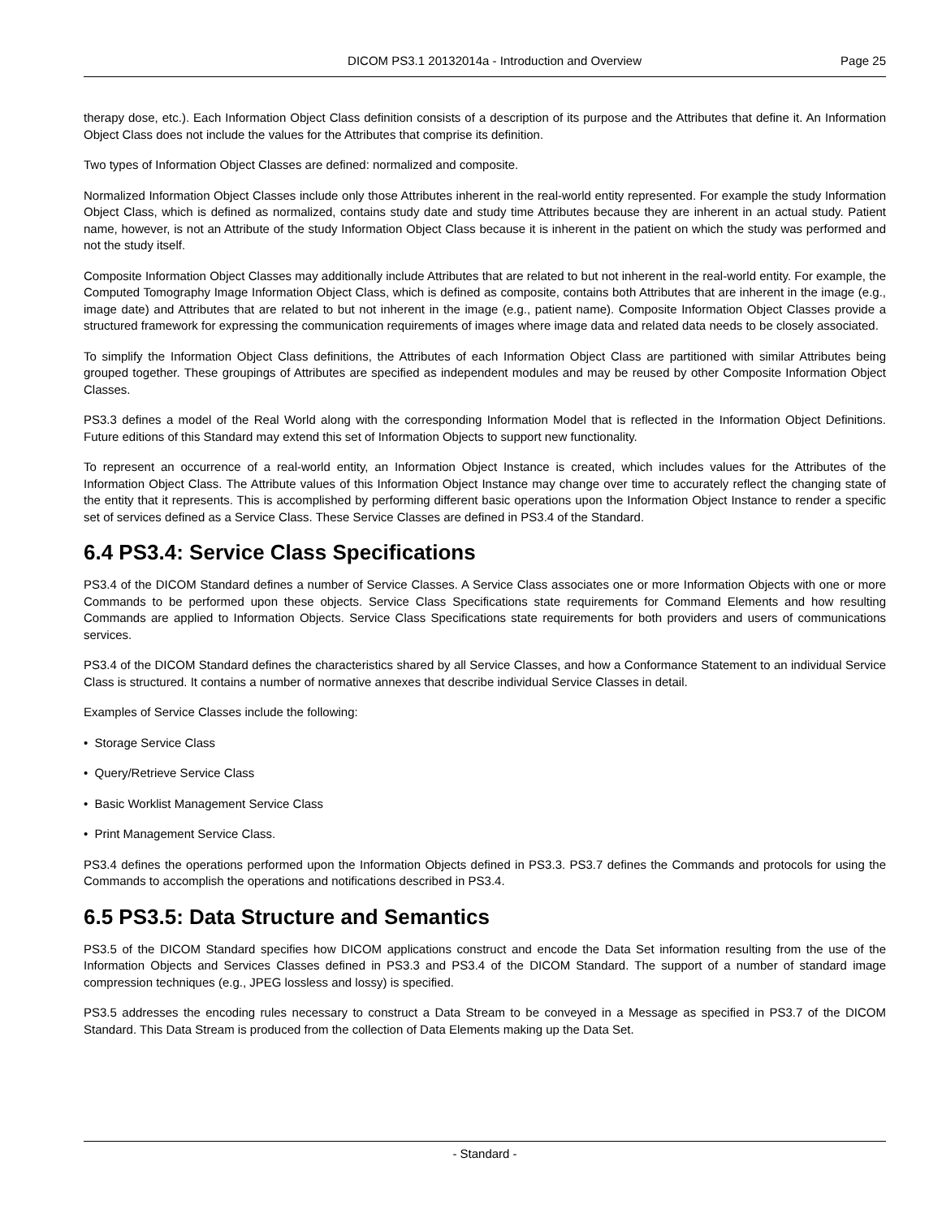DICOM PS3.1 20132014a - Introduction and Overview Page 25
therapy dose, etc.). Each Information Object Class definition consists of a description of its purpose and the Attributes that define it. An Information Object Class does not include the values for the Attributes that comprise its definition.
Two types of Information Object Classes are defined: normalized and composite.
Normalized Information Object Classes include only those Attributes inherent in the real-world entity represented. For example the study Information Object Class, which is defined as normalized, contains study date and study time Attributes because they are inherent in an actual study. Patient name, however, is not an Attribute of the study Information Object Class because it is inherent in the patient on which the study was performed and not the study itself.
Composite Information Object Classes may additionally include Attributes that are related to but not inherent in the real-world entity. For example, the Computed Tomography Image Information Object Class, which is defined as composite, contains both Attributes that are inherent in the image (e.g., image date) and Attributes that are related to but not inherent in the image (e.g., patient name). Composite Information Object Classes provide a structured framework for expressing the communication requirements of images where image data and related data needs to be closely associated.
To simplify the Information Object Class definitions, the Attributes of each Information Object Class are partitioned with similar Attributes being grouped together. These groupings of Attributes are specified as independent modules and may be reused by other Composite Information Object Classes.
PS3.3 defines a model of the Real World along with the corresponding Information Model that is reflected in the Information Object Definitions. Future editions of this Standard may extend this set of Information Objects to support new functionality.
To represent an occurrence of a real-world entity, an Information Object Instance is created, which includes values for the Attributes of the Information Object Class. The Attribute values of this Information Object Instance may change over time to accurately reflect the changing state of the entity that it represents. This is accomplished by performing different basic operations upon the Information Object Instance to render a specific set of services defined as a Service Class. These Service Classes are defined in PS3.4 of the Standard.
6.4 PS3.4: Service Class Specifications
PS3.4 of the DICOM Standard defines a number of Service Classes. A Service Class associates one or more Information Objects with one or more Commands to be performed upon these objects. Service Class Specifications state requirements for Command Elements and how resulting Commands are applied to Information Objects. Service Class Specifications state requirements for both providers and users of communications services.
PS3.4 of the DICOM Standard defines the characteristics shared by all Service Classes, and how a Conformance Statement to an individual Service Class is structured. It contains a number of normative annexes that describe individual Service Classes in detail.
Examples of Service Classes include the following:
• Storage Service Class
• Query/Retrieve Service Class
• Basic Worklist Management Service Class
• Print Management Service Class.
PS3.4 defines the operations performed upon the Information Objects defined in PS3.3. PS3.7 defines the Commands and protocols for using the Commands to accomplish the operations and notifications described in PS3.4.
6.5 PS3.5: Data Structure and Semantics
PS3.5 of the DICOM Standard specifies how DICOM applications construct and encode the Data Set information resulting from the use of the Information Objects and Services Classes defined in PS3.3 and PS3.4 of the DICOM Standard. The support of a number of standard image compression techniques (e.g., JPEG lossless and lossy) is specified.
PS3.5 addresses the encoding rules necessary to construct a Data Stream to be conveyed in a Message as specified in PS3.7 of the DICOM Standard. This Data Stream is produced from the collection of Data Elements making up the Data Set.
- Standard -